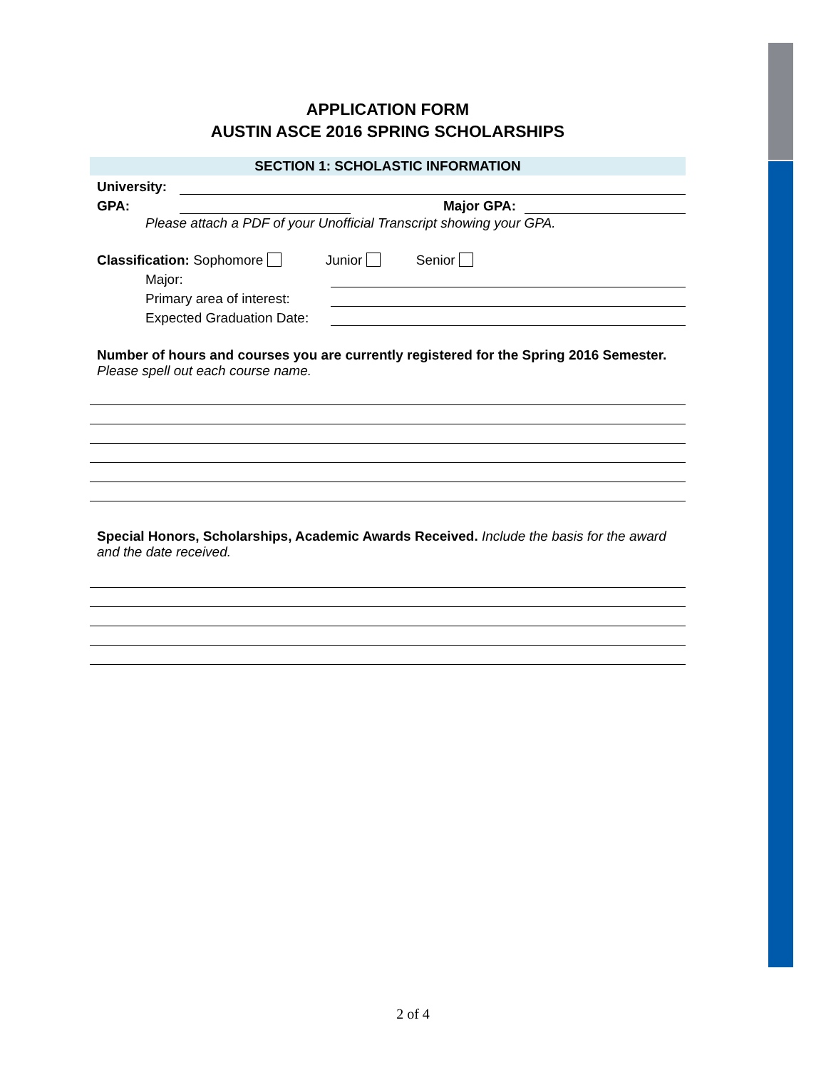APPLICATION FORM
AUSTIN ASCE 2016 SPRING SCHOLARSHIPS
SECTION 1: SCHOLASTIC INFORMATION
University:
GPA:
Major GPA:
Please attach a PDF of your Unofficial Transcript showing your GPA.
Classification: Sophomore Junior Senior
Major:
Primary area of interest:
Expected Graduation Date:
Number of hours and courses you are currently registered for the Spring 2016 Semester.
Please spell out each course name.
Special Honors, Scholarships, Academic Awards Received. Include the basis for the award and the date received.
2 of 4